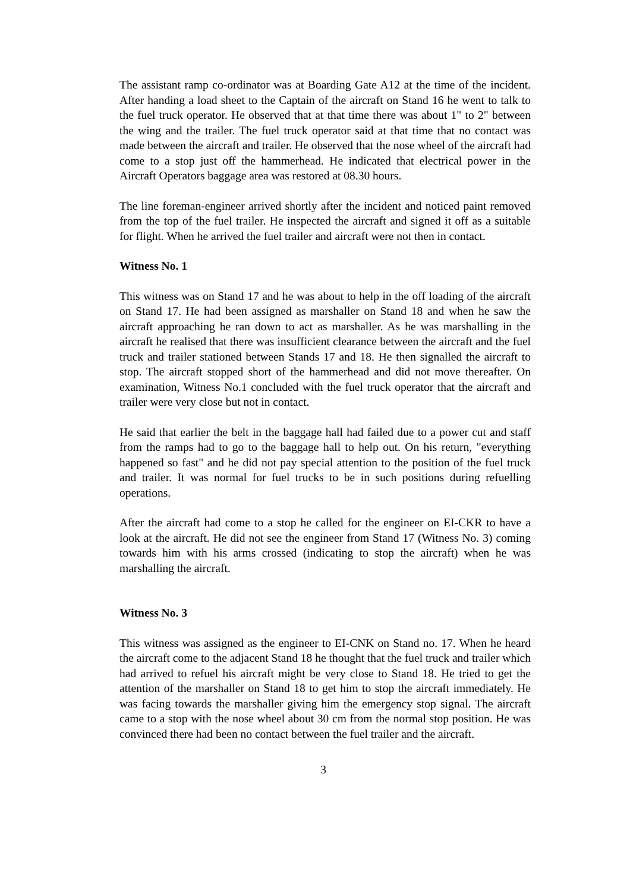The assistant ramp co-ordinator was at Boarding Gate A12 at the time of the incident. After handing a load sheet to the Captain of the aircraft on Stand 16 he went to talk to the fuel truck operator. He observed that at that time there was about 1" to 2" between the wing and the trailer. The fuel truck operator said at that time that no contact was made between the aircraft and trailer. He observed that the nose wheel of the aircraft had come to a stop just off the hammerhead. He indicated that electrical power in the Aircraft Operators baggage area was restored at 08.30 hours.
The line foreman-engineer arrived shortly after the incident and noticed paint removed from the top of the fuel trailer. He inspected the aircraft and signed it off as a suitable for flight. When he arrived the fuel trailer and aircraft were not then in contact.
Witness No. 1
This witness was on Stand 17 and he was about to help in the off loading of the aircraft on Stand 17. He had been assigned as marshaller on Stand 18 and when he saw the aircraft approaching he ran down to act as marshaller. As he was marshalling in the aircraft he realised that there was insufficient clearance between the aircraft and the fuel truck and trailer stationed between Stands 17 and 18. He then signalled the aircraft to stop. The aircraft stopped short of the hammerhead and did not move thereafter. On examination, Witness No.1 concluded with the fuel truck operator that the aircraft and trailer were very close but not in contact.
He said that earlier the belt in the baggage hall had failed due to a power cut and staff from the ramps had to go to the baggage hall to help out. On his return, "everything happened so fast" and he did not pay special attention to the position of the fuel truck and trailer. It was normal for fuel trucks to be in such positions during refuelling operations.
After the aircraft had come to a stop he called for the engineer on EI-CKR to have a look at the aircraft. He did not see the engineer from Stand 17 (Witness No. 3) coming towards him with his arms crossed (indicating to stop the aircraft) when he was marshalling the aircraft.
Witness No. 3
This witness was assigned as the engineer to EI-CNK on Stand no. 17. When he heard the aircraft come to the adjacent Stand 18 he thought that the fuel truck and trailer which had arrived to refuel his aircraft might be very close to Stand 18. He tried to get the attention of the marshaller on Stand 18 to get him to stop the aircraft immediately. He was facing towards the marshaller giving him the emergency stop signal. The aircraft came to a stop with the nose wheel about 30 cm from the normal stop position. He was convinced there had been no contact between the fuel trailer and the aircraft.
3